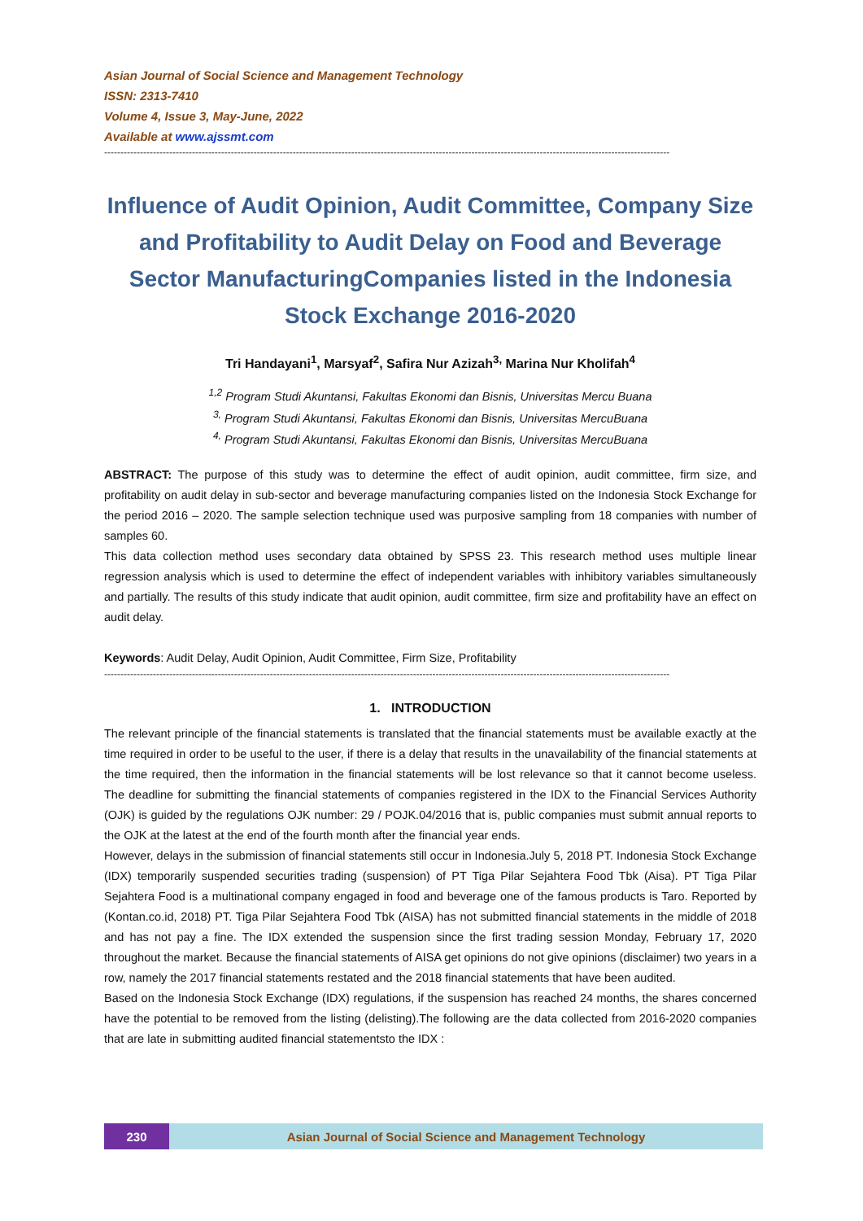Asian Journal of Social Science and Management Technology
ISSN: 2313-7410
Volume 4, Issue 3, May-June, 2022
Available at www.ajssmt.com
------------------------------------------------------------------------------------------------------------------------------------------------------------------------------
Influence of Audit Opinion, Audit Committee, Company Size and Profitability to Audit Delay on Food and Beverage Sector ManufacturingCompanies listed in the Indonesia Stock Exchange 2016-2020
Tri Handayani<sup>1</sup>, Marsyaf<sup>2</sup>, Safira Nur Azizah<sup>3,</sup> Marina Nur Kholifah<sup>4</sup>
<sup>1,2</sup> Program Studi Akuntansi, Fakultas Ekonomi dan Bisnis, Universitas Mercu Buana
<sup>3,</sup> Program Studi Akuntansi, Fakultas Ekonomi dan Bisnis, Universitas MercuBuana
<sup>4,</sup> Program Studi Akuntansi, Fakultas Ekonomi dan Bisnis, Universitas MercuBuana
ABSTRACT: The purpose of this study was to determine the effect of audit opinion, audit committee, firm size, and profitability on audit delay in sub-sector and beverage manufacturing companies listed on the Indonesia Stock Exchange for the period 2016 – 2020. The sample selection technique used was purposive sampling from 18 companies with number of samples 60.
This data collection method uses secondary data obtained by SPSS 23. This research method uses multiple linear regression analysis which is used to determine the effect of independent variables with inhibitory variables simultaneously and partially. The results of this study indicate that audit opinion, audit committee, firm size and profitability have an effect on audit delay.
Keywords: Audit Delay, Audit Opinion, Audit Committee, Firm Size, Profitability
------------------------------------------------------------------------------------------------------------------------------------------------------------------------------
1. INTRODUCTION
The relevant principle of the financial statements is translated that the financial statements must be available exactly at the time required in order to be useful to the user, if there is a delay that results in the unavailability of the financial statements at the time required, then the information in the financial statements will be lost relevance so that it cannot become useless. The deadline for submitting the financial statements of companies registered in the IDX to the Financial Services Authority (OJK) is guided by the regulations OJK number: 29 / POJK.04/2016 that is, public companies must submit annual reports to the OJK at the latest at the end of the fourth month after the financial year ends.
However, delays in the submission of financial statements still occur in Indonesia.July 5, 2018 PT. Indonesia Stock Exchange (IDX) temporarily suspended securities trading (suspension) of PT Tiga Pilar Sejahtera Food Tbk (Aisa). PT Tiga Pilar Sejahtera Food is a multinational company engaged in food and beverage one of the famous products is Taro. Reported by (Kontan.co.id, 2018) PT. Tiga Pilar Sejahtera Food Tbk (AISA) has not submitted financial statements in the middle of 2018 and has not pay a fine. The IDX extended the suspension since the first trading session Monday, February 17, 2020 throughout the market. Because the financial statements of AISA get opinions do not give opinions (disclaimer) two years in a row, namely the 2017 financial statements restated and the 2018 financial statements that have been audited.
Based on the Indonesia Stock Exchange (IDX) regulations, if the suspension has reached 24 months, the shares concerned have the potential to be removed from the listing (delisting).The following are the data collected from 2016-2020 companies that are late in submitting audited financial statementsto the IDX :
230 Asian Journal of Social Science and Management Technology